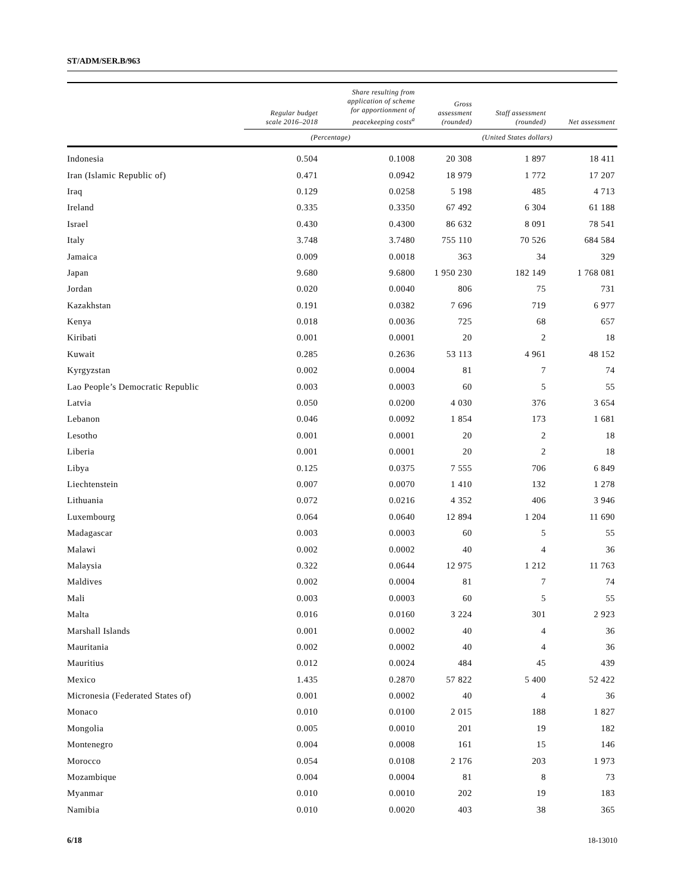ST/ADM/SER.B/963
| | Regular budget scale 2016–2018 | Share resulting from application of scheme for apportionment of peacekeeping costs<sup>a</sup> | Gross assessment (rounded) | Staff assessment (rounded) | Net assessment |
| --- | --- | --- | --- | --- | --- |
| | (Percentage) | | (United States dollars) | | |
| Indonesia | 0.504 | 0.1008 | 20 308 | 1 897 | 18 411 |
| Iran (Islamic Republic of) | 0.471 | 0.0942 | 18 979 | 1 772 | 17 207 |
| Iraq | 0.129 | 0.0258 | 5 198 | 485 | 4 713 |
| Ireland | 0.335 | 0.3350 | 67 492 | 6 304 | 61 188 |
| Israel | 0.430 | 0.4300 | 86 632 | 8 091 | 78 541 |
| Italy | 3.748 | 3.7480 | 755 110 | 70 526 | 684 584 |
| Jamaica | 0.009 | 0.0018 | 363 | 34 | 329 |
| Japan | 9.680 | 9.6800 | 1 950 230 | 182 149 | 1 768 081 |
| Jordan | 0.020 | 0.0040 | 806 | 75 | 731 |
| Kazakhstan | 0.191 | 0.0382 | 7 696 | 719 | 6 977 |
| Kenya | 0.018 | 0.0036 | 725 | 68 | 657 |
| Kiribati | 0.001 | 0.0001 | 20 | 2 | 18 |
| Kuwait | 0.285 | 0.2636 | 53 113 | 4 961 | 48 152 |
| Kyrgyzstan | 0.002 | 0.0004 | 81 | 7 | 74 |
| Lao People’s Democratic Republic | 0.003 | 0.0003 | 60 | 5 | 55 |
| Latvia | 0.050 | 0.0200 | 4 030 | 376 | 3 654 |
| Lebanon | 0.046 | 0.0092 | 1 854 | 173 | 1 681 |
| Lesotho | 0.001 | 0.0001 | 20 | 2 | 18 |
| Liberia | 0.001 | 0.0001 | 20 | 2 | 18 |
| Libya | 0.125 | 0.0375 | 7 555 | 706 | 6 849 |
| Liechtenstein | 0.007 | 0.0070 | 1 410 | 132 | 1 278 |
| Lithuania | 0.072 | 0.0216 | 4 352 | 406 | 3 946 |
| Luxembourg | 0.064 | 0.0640 | 12 894 | 1 204 | 11 690 |
| Madagascar | 0.003 | 0.0003 | 60 | 5 | 55 |
| Malawi | 0.002 | 0.0002 | 40 | 4 | 36 |
| Malaysia | 0.322 | 0.0644 | 12 975 | 1 212 | 11 763 |
| Maldives | 0.002 | 0.0004 | 81 | 7 | 74 |
| Mali | 0.003 | 0.0003 | 60 | 5 | 55 |
| Malta | 0.016 | 0.0160 | 3 224 | 301 | 2 923 |
| Marshall Islands | 0.001 | 0.0002 | 40 | 4 | 36 |
| Mauritania | 0.002 | 0.0002 | 40 | 4 | 36 |
| Mauritius | 0.012 | 0.0024 | 484 | 45 | 439 |
| Mexico | 1.435 | 0.2870 | 57 822 | 5 400 | 52 422 |
| Micronesia (Federated States of) | 0.001 | 0.0002 | 40 | 4 | 36 |
| Monaco | 0.010 | 0.0100 | 2 015 | 188 | 1 827 |
| Mongolia | 0.005 | 0.0010 | 201 | 19 | 182 |
| Montenegro | 0.004 | 0.0008 | 161 | 15 | 146 |
| Morocco | 0.054 | 0.0108 | 2 176 | 203 | 1 973 |
| Mozambique | 0.004 | 0.0004 | 81 | 8 | 73 |
| Myanmar | 0.010 | 0.0010 | 202 | 19 | 183 |
| Namibia | 0.010 | 0.0020 | 403 | 38 | 365 |
6/18 18-13010